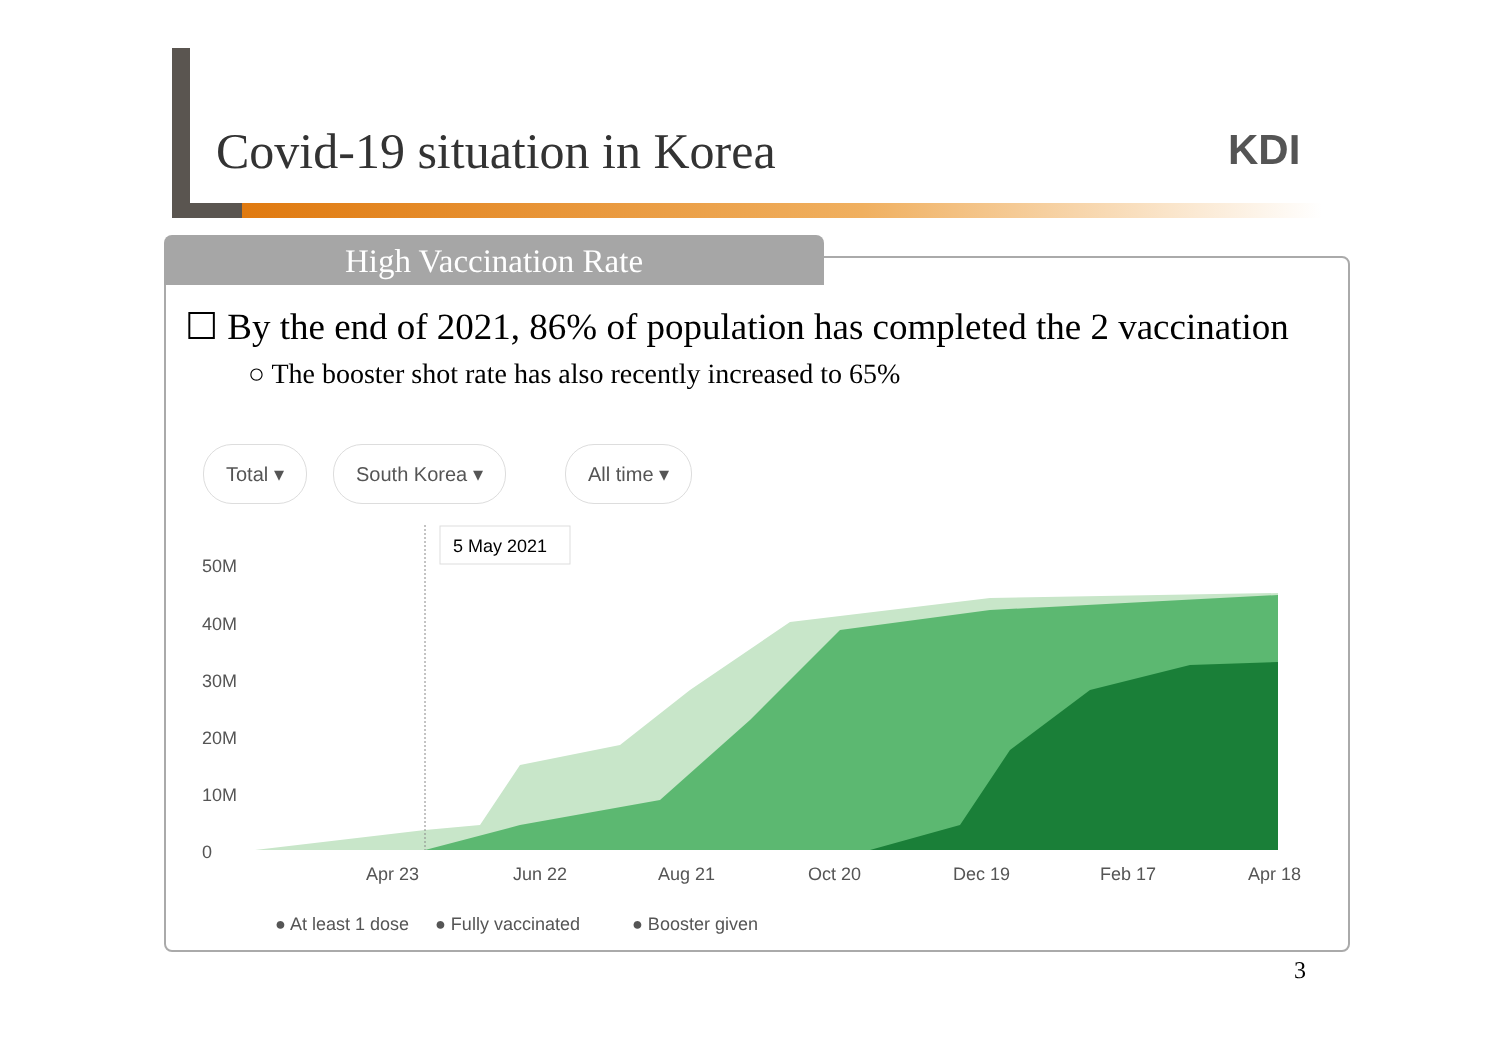Covid-19 situation in Korea KDI
High Vaccination Rate
☐ By the end of 2021, 86% of population has completed the 2 vaccination
○ The booster shot rate has also recently increased to 65%
Total ▾ South Korea ▾ All time ▾
5 May 2021
50M
40M
30M
20M
10M
0
Apr 23
Jun 22
Aug 21
Oct 20
Dec 19
Feb 17
Apr 18
● At least 1 dose
● Fully vaccinated
● Booster given
3